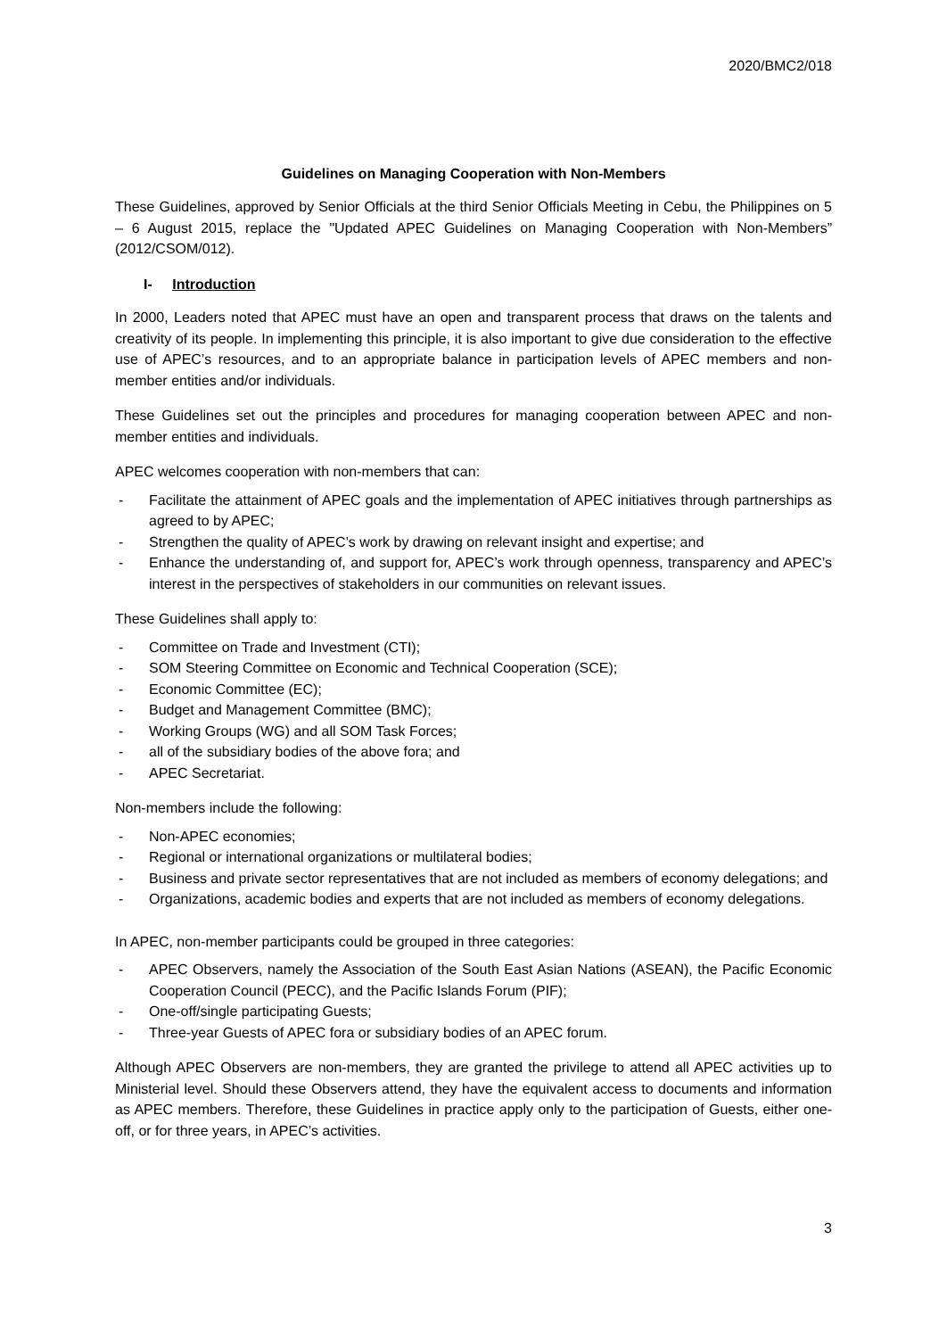2020/BMC2/018
Guidelines on Managing Cooperation with Non-Members
These Guidelines, approved by Senior Officials at the third Senior Officials Meeting in Cebu, the Philippines on 5 – 6 August 2015, replace the "Updated APEC Guidelines on Managing Cooperation with Non-Members” (2012/CSOM/012).
I- Introduction
In 2000, Leaders noted that APEC must have an open and transparent process that draws on the talents and creativity of its people. In implementing this principle, it is also important to give due consideration to the effective use of APEC’s resources, and to an appropriate balance in participation levels of APEC members and non-member entities and/or individuals.
These Guidelines set out the principles and procedures for managing cooperation between APEC and non-member entities and individuals.
APEC welcomes cooperation with non-members that can:
- Facilitate the attainment of APEC goals and the implementation of APEC initiatives through partnerships as agreed to by APEC;
- Strengthen the quality of APEC’s work by drawing on relevant insight and expertise; and
- Enhance the understanding of, and support for, APEC’s work through openness, transparency and APEC’s interest in the perspectives of stakeholders in our communities on relevant issues.
These Guidelines shall apply to:
- Committee on Trade and Investment (CTI);
- SOM Steering Committee on Economic and Technical Cooperation (SCE);
- Economic Committee (EC);
- Budget and Management Committee (BMC);
- Working Groups (WG) and all SOM Task Forces;
- all of the subsidiary bodies of the above fora; and
- APEC Secretariat.
Non-members include the following:
- Non-APEC economies;
- Regional or international organizations or multilateral bodies;
- Business and private sector representatives that are not included as members of economy delegations; and
- Organizations, academic bodies and experts that are not included as members of economy delegations.
In APEC, non-member participants could be grouped in three categories:
- APEC Observers, namely the Association of the South East Asian Nations (ASEAN), the Pacific Economic Cooperation Council (PECC), and the Pacific Islands Forum (PIF);
- One-off/single participating Guests;
- Three-year Guests of APEC fora or subsidiary bodies of an APEC forum.
Although APEC Observers are non-members, they are granted the privilege to attend all APEC activities up to Ministerial level. Should these Observers attend, they have the equivalent access to documents and information as APEC members. Therefore, these Guidelines in practice apply only to the participation of Guests, either one-off, or for three years, in APEC’s activities.
3